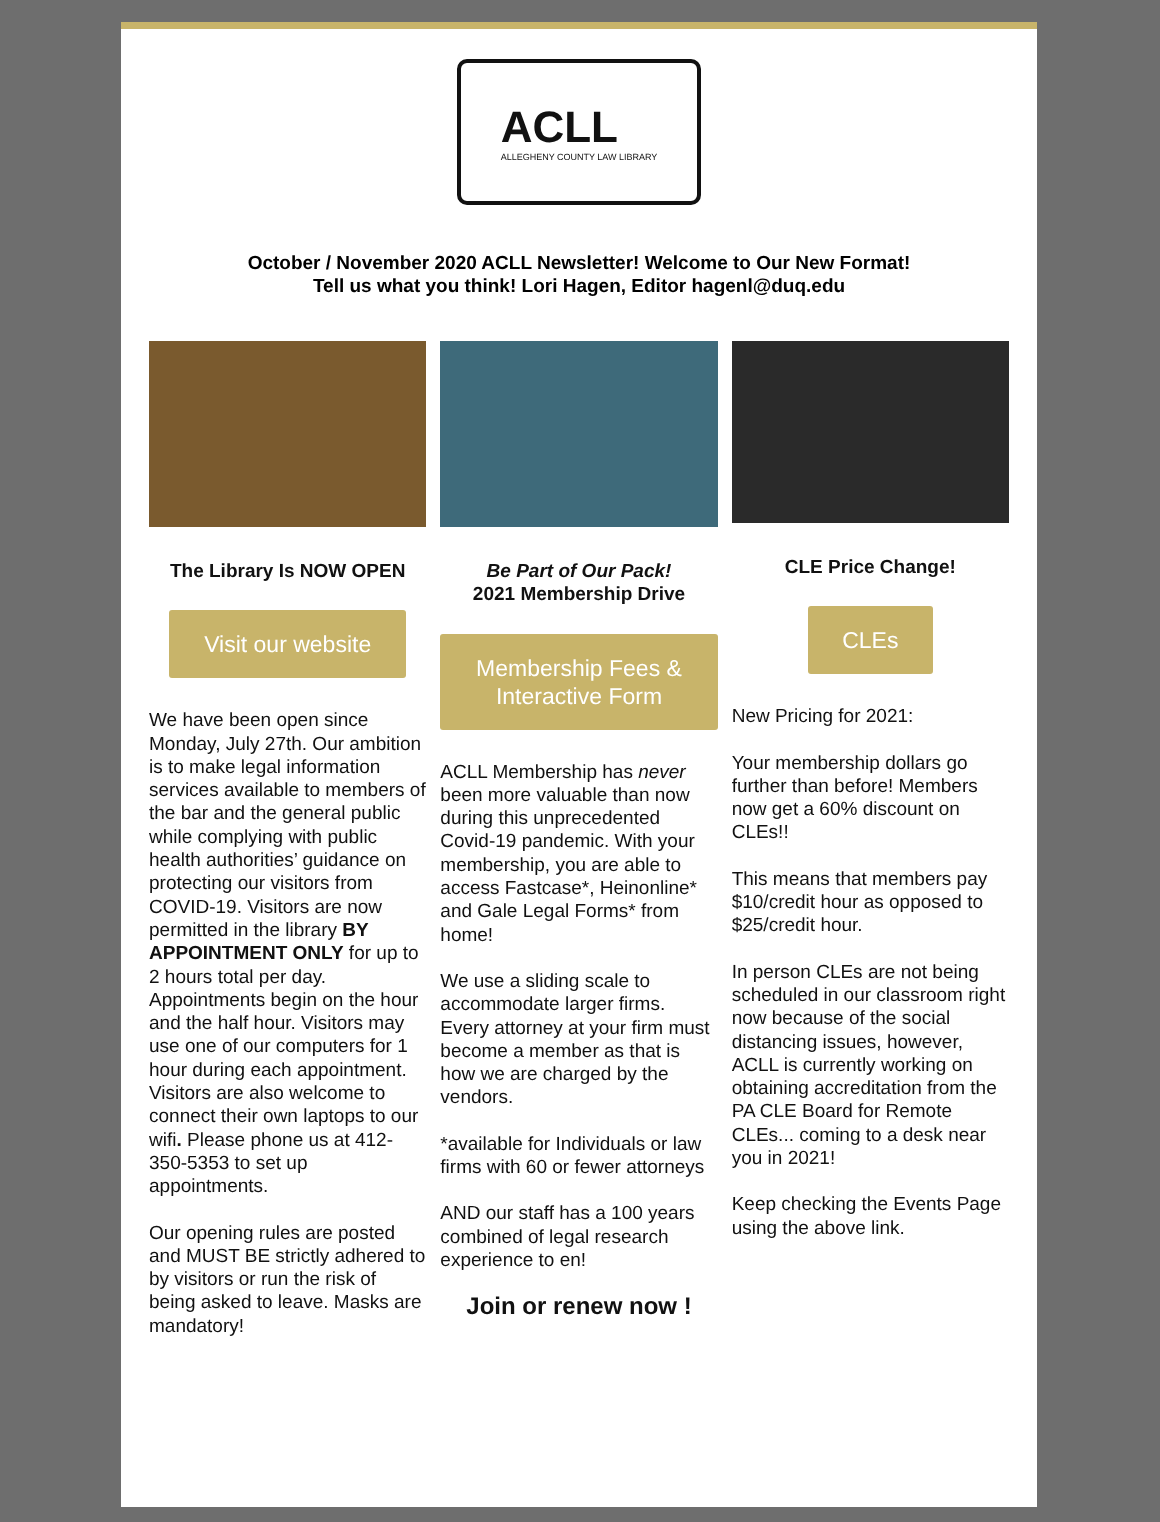ACLL
ALLEGHENY COUNTY LAW LIBRARY
October / November 2020 ACLL Newsletter! Welcome to Our New Format!
Tell us what you think! Lori Hagen, Editor hagenl@duq.edu
The Library Is NOW OPEN
Visit our website
We have been open since Monday, July 27th. Our ambition is to make legal information services available to members of the bar and the general public while complying with public health authorities’ guidance on protecting our visitors from COVID-19. Visitors are now permitted in the library BY APPOINTMENT ONLY for up to 2 hours total per day. Appointments begin on the hour and the half hour. Visitors may use one of our computers for 1 hour during each appointment. Visitors are also welcome to connect their own laptops to our wifi. Please phone us at 412-350-5353 to set up appointments.
Our opening rules are posted and MUST BE strictly adhered to by visitors or run the risk of being asked to leave. Masks are mandatory!
Be Part of Our Pack!
2021 Membership Drive
Membership Fees & Interactive Form
ACLL Membership has never been more valuable than now during this unprecedented Covid-19 pandemic. With your membership, you are able to access Fastcase*, Heinonline* and Gale Legal Forms* from home!
We use a sliding scale to accommodate larger firms. Every attorney at your firm must become a member as that is how we are charged by the vendors.
*available for Individuals or law firms with 60 or fewer attorneys
AND our staff has a 100 years combined of legal research experience to en!
Join or renew now !
CLE Price Change!
CLEs
New Pricing for 2021:
Your membership dollars go further than before! Members now get a 60% discount on CLEs!!
This means that members pay $10/credit hour as opposed to $25/credit hour.
In person CLEs are not being scheduled in our classroom right now because of the social distancing issues, however, ACLL is currently working on obtaining accreditation from the PA CLE Board for Remote CLEs... coming to a desk near you in 2021!
Keep checking the Events Page using the above link.